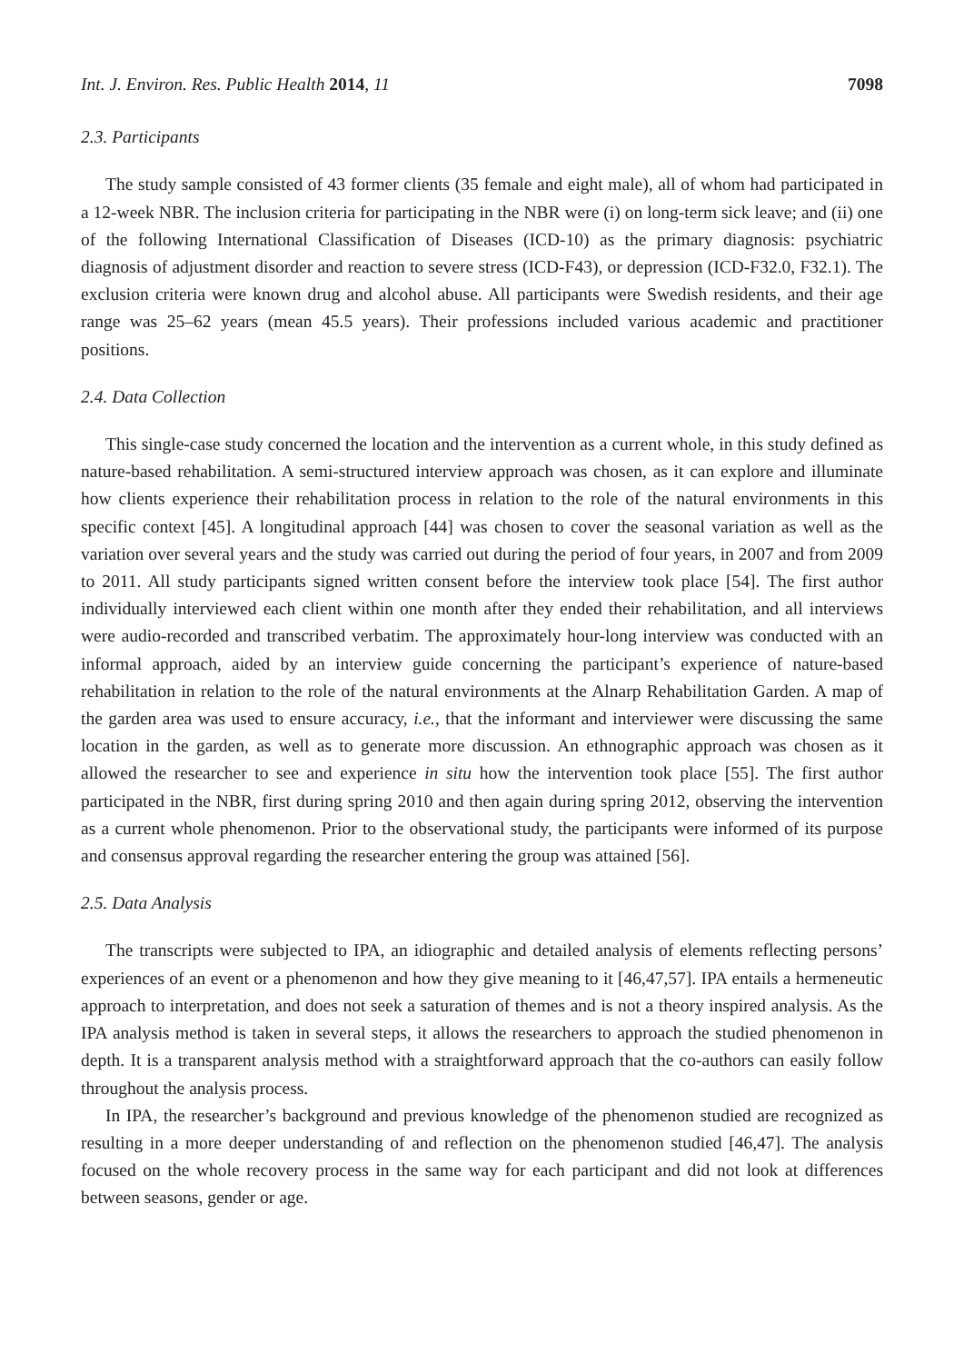Int. J. Environ. Res. Public Health 2014, 11 7098
2.3. Participants
The study sample consisted of 43 former clients (35 female and eight male), all of whom had participated in a 12-week NBR. The inclusion criteria for participating in the NBR were (i) on long-term sick leave; and (ii) one of the following International Classification of Diseases (ICD-10) as the primary diagnosis: psychiatric diagnosis of adjustment disorder and reaction to severe stress (ICD-F43), or depression (ICD-F32.0, F32.1). The exclusion criteria were known drug and alcohol abuse. All participants were Swedish residents, and their age range was 25–62 years (mean 45.5 years). Their professions included various academic and practitioner positions.
2.4. Data Collection
This single-case study concerned the location and the intervention as a current whole, in this study defined as nature-based rehabilitation. A semi-structured interview approach was chosen, as it can explore and illuminate how clients experience their rehabilitation process in relation to the role of the natural environments in this specific context [45]. A longitudinal approach [44] was chosen to cover the seasonal variation as well as the variation over several years and the study was carried out during the period of four years, in 2007 and from 2009 to 2011. All study participants signed written consent before the interview took place [54]. The first author individually interviewed each client within one month after they ended their rehabilitation, and all interviews were audio-recorded and transcribed verbatim. The approximately hour-long interview was conducted with an informal approach, aided by an interview guide concerning the participant’s experience of nature-based rehabilitation in relation to the role of the natural environments at the Alnarp Rehabilitation Garden. A map of the garden area was used to ensure accuracy, i.e., that the informant and interviewer were discussing the same location in the garden, as well as to generate more discussion. An ethnographic approach was chosen as it allowed the researcher to see and experience in situ how the intervention took place [55]. The first author participated in the NBR, first during spring 2010 and then again during spring 2012, observing the intervention as a current whole phenomenon. Prior to the observational study, the participants were informed of its purpose and consensus approval regarding the researcher entering the group was attained [56].
2.5. Data Analysis
The transcripts were subjected to IPA, an idiographic and detailed analysis of elements reflecting persons’ experiences of an event or a phenomenon and how they give meaning to it [46,47,57]. IPA entails a hermeneutic approach to interpretation, and does not seek a saturation of themes and is not a theory inspired analysis. As the IPA analysis method is taken in several steps, it allows the researchers to approach the studied phenomenon in depth. It is a transparent analysis method with a straightforward approach that the co-authors can easily follow throughout the analysis process.
In IPA, the researcher’s background and previous knowledge of the phenomenon studied are recognized as resulting in a more deeper understanding of and reflection on the phenomenon studied [46,47]. The analysis focused on the whole recovery process in the same way for each participant and did not look at differences between seasons, gender or age.